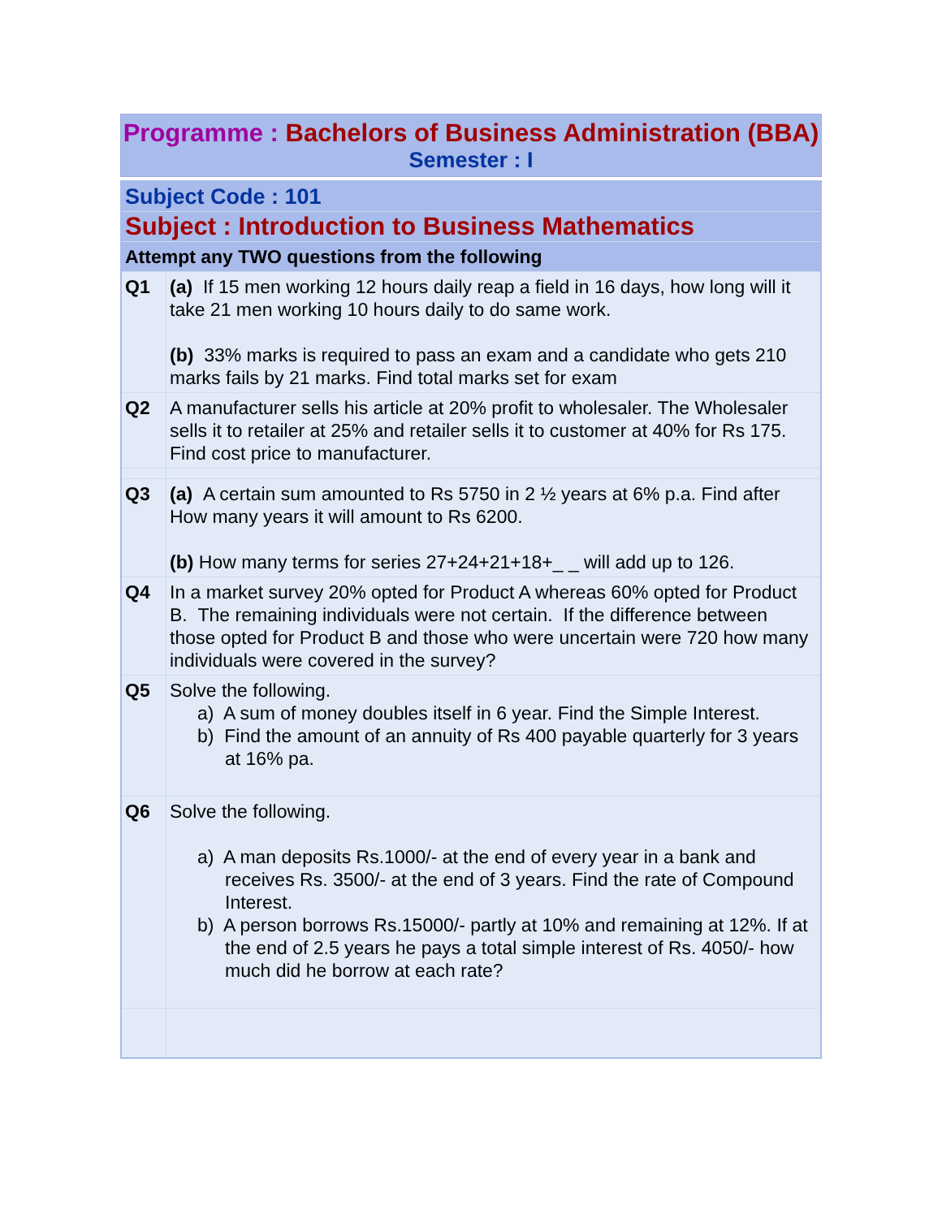Programme : Bachelors of Business Administration (BBA)
Semester : I
| Subject Code : 101 | |
| Subject : Introduction to Business Mathematics | |
| Attempt any TWO questions from the following | |
| Q1 | (a) If 15 men working 12 hours daily reap a field in 16 days, how long will it take 21 men working 10 hours daily to do same work. (b) 33% marks is required to pass an exam and a candidate who gets 210 marks fails by 21 marks. Find total marks set for exam |
| Q2 | A manufacturer sells his article at 20% profit to wholesaler. The Wholesaler sells it to retailer at 25% and retailer sells it to customer at 40% for Rs 175. Find cost price to manufacturer. |
| Q3 | (a) A certain sum amounted to Rs 5750 in 2 ½ years at 6% p.a. Find after How many years it will amount to Rs 6200. (b) How many terms for series 27+24+21+18+_ _ will add up to 126. |
| Q4 | In a market survey 20% opted for Product A whereas 60% opted for Product B. The remaining individuals were not certain. If the difference between those opted for Product B and those who were uncertain were 720 how many individuals were covered in the survey? |
| Q5 | Solve the following. a) A sum of money doubles itself in 6 year. Find the Simple Interest. b) Find the amount of an annuity of Rs 400 payable quarterly for 3 years at 16% pa. |
| Q6 | Solve the following. a) A man deposits Rs.1000/- at the end of every year in a bank and receives Rs. 3500/- at the end of 3 years. Find the rate of Compound Interest. b) A person borrows Rs.15000/- partly at 10% and remaining at 12%. If at the end of 2.5 years he pays a total simple interest of Rs. 4050/- how much did he borrow at each rate? |